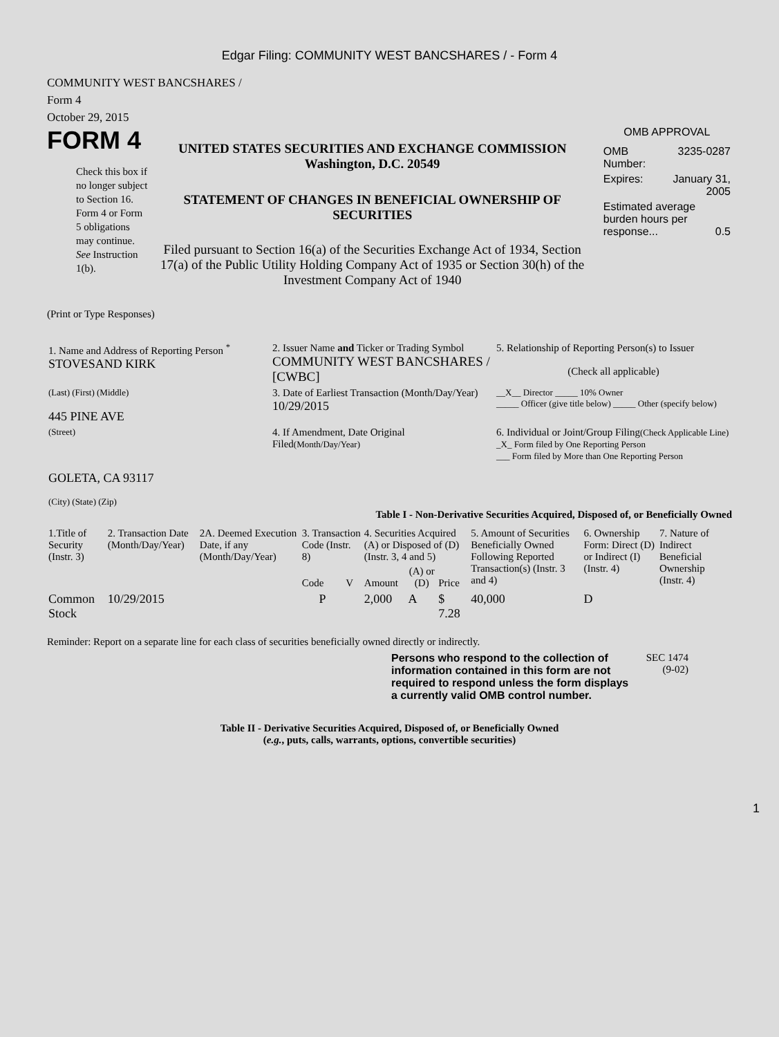Edgar Filing: COMMUNITY WEST BANCSHARES / - Form 4
COMMUNITY WEST BANCSHARES /
Form 4
October 29, 2015
FORM 4
Check this box if no longer subject to Section 16. Form 4 or Form 5 obligations may continue. See Instruction 1(b).
UNITED STATES SECURITIES AND EXCHANGE COMMISSION
Washington, D.C. 20549
STATEMENT OF CHANGES IN BENEFICIAL OWNERSHIP OF SECURITIES
Filed pursuant to Section 16(a) of the Securities Exchange Act of 1934, Section 17(a) of the Public Utility Holding Company Act of 1935 or Section 30(h) of the Investment Company Act of 1940
OMB APPROVAL
| OMB Number: | 3235-0287 |
| Expires: | January 31, 2005 |
| Estimated average burden hours per response... 0.5 | |
(Print or Type Responses)
| 1. Name and Address of Reporting Person <sup>*</sup> STOVESAND KIRK | 2. Issuer Name and Ticker or Trading Symbol COMMUNITY WEST BANCSHARES / [CWBC] | 5. Relationship of Reporting Person(s) to Issuer (Check all applicable) |
| (Last) (First) (Middle) 445 PINE AVE | 3. Date of Earliest Transaction (Month/Day/Year) 10/29/2015 | __X__ Director _____ 10% Owner _____ Officer (give title below) _____ Other (specify below) |
| (Street) GOLETA, CA 93117 (City) (State) (Zip) | 4. If Amendment, Date Original Filed (Month/Day/Year) | 6. Individual or Joint/Group Filing (Check Applicable Line) _X_ Form filed by One Reporting Person ___ Form filed by More than One Reporting Person |
Table I - Non-Derivative Securities Acquired, Disposed of, or Beneficially Owned
| 1.Title of Security (Instr. 3) | 2. Transaction Date (Month/Day/Year) | 2A. Deemed Execution Date, if any (Month/Day/Year) | 3. Transaction Code (Instr. 8) | | 4. Securities Acquired (A) or Disposed of (D) (Instr. 3, 4 and 5) | | | 5. Amount of Securities Beneficially Owned Following Reported Transaction(s) (Instr. 3 and 4) | 6. Ownership Form: Direct (D) or Indirect (I) (Instr. 4) | 7. Nature of Indirect Beneficial Ownership (Instr. 4) |
| --- | --- | --- | --- | --- | --- | --- | --- | --- | --- | --- |
| | | | Code | V | Amount | (A) or (D) | Price | | | |
| Common Stock | 10/29/2015 | | P | | 2,000 | A | $ 7.28 | 40,000 | D | |
Reminder: Report on a separate line for each class of securities beneficially owned directly or indirectly.
Persons who respond to the collection of information contained in this form are not required to respond unless the form displays a currently valid OMB control number.
SEC 1474 (9-02)
Table II - Derivative Securities Acquired, Disposed of, or Beneficially Owned
(e.g., puts, calls, warrants, options, convertible securities)
1